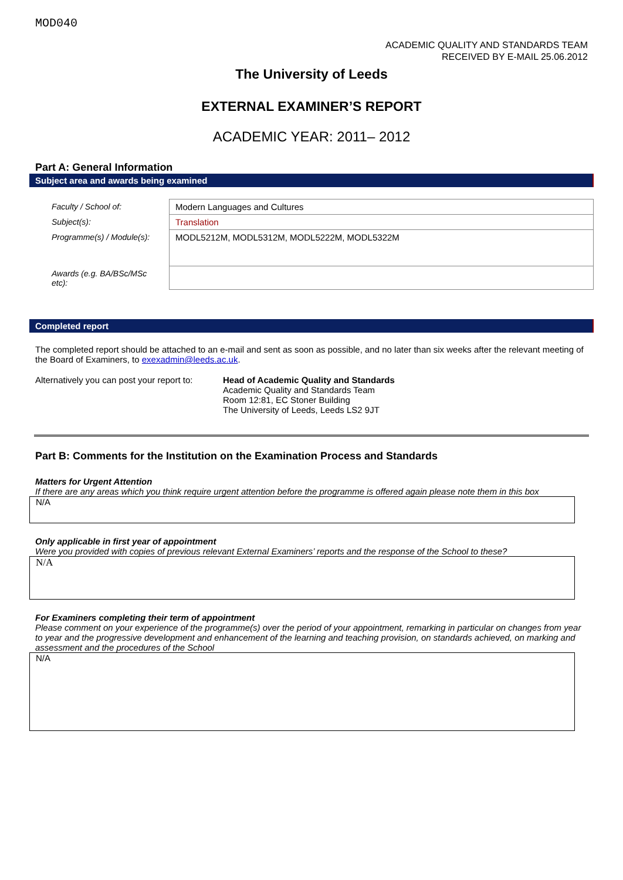MOD040
ACADEMIC QUALITY AND STANDARDS TEAM
RECEIVED BY E-MAIL 25.06.2012
The University of Leeds
EXTERNAL EXAMINER’S REPORT
ACADEMIC YEAR: 2011– 2012
Part A: General Information
Subject area and awards being examined
| Faculty / School of: | Modern Languages and Cultures |
| Subject(s): | Translation |
| Programme(s) / Module(s): | MODL5212M, MODL5312M, MODL5222M, MODL5322M |
| Awards (e.g. BA/BSc/MSc etc): | |
Completed report
The completed report should be attached to an e-mail and sent as soon as possible, and no later than six weeks after the relevant meeting of the Board of Examiners, to exexadmin@leeds.ac.uk.
Alternatively you can post your report to:
Head of Academic Quality and Standards
Academic Quality and Standards Team
Room 12:81, EC Stoner Building
The University of Leeds, Leeds LS2 9JT
Part B: Comments for the Institution on the Examination Process and Standards
Matters for Urgent Attention
If there are any areas which you think require urgent attention before the programme is offered again please note them in this box
N/A
Only applicable in first year of appointment
Were you provided with copies of previous relevant External Examiners’ reports and the response of the School to these?
N/A
For Examiners completing their term of appointment
Please comment on your experience of the programme(s) over the period of your appointment, remarking in particular on changes from year to year and the progressive development and enhancement of the learning and teaching provision, on standards achieved, on marking and assessment and the procedures of the School
N/A